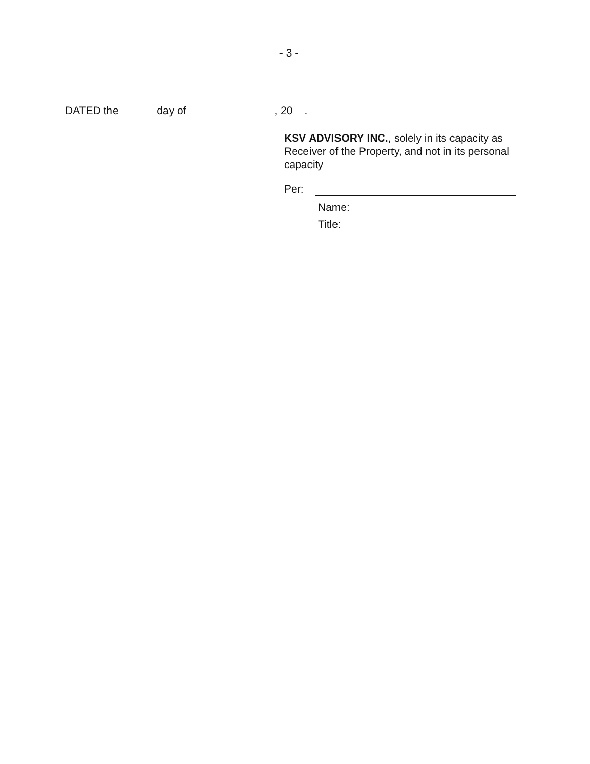- 3 -
DATED the day of , 20 .
KSV ADVISORY INC., solely in its capacity as Receiver of the Property, and not in its personal capacity
Per:
Name:
Title: